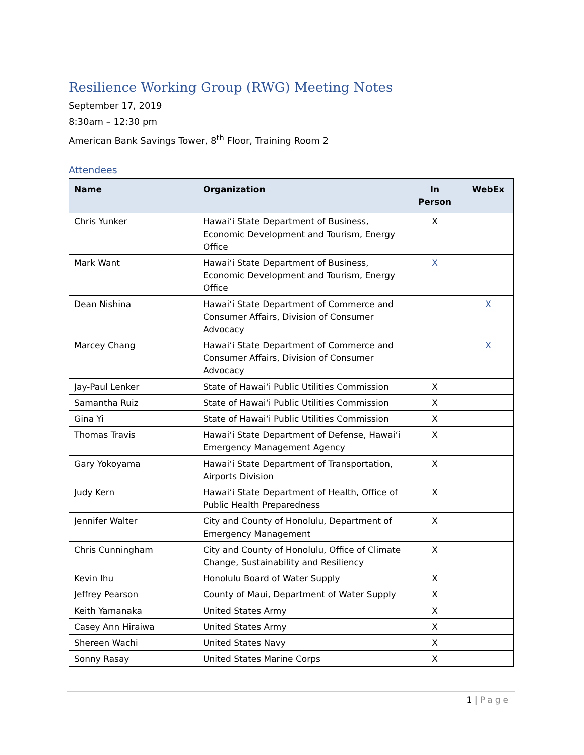Resilience Working Group (RWG) Meeting Notes
September 17, 2019
8:30am – 12:30 pm
American Bank Savings Tower, 8<sup>th</sup> Floor, Training Room 2
Attendees
| Name | Organization | In Person | WebEx |
| --- | --- | --- | --- |
| Chris Yunker | Hawaiʻi State Department of Business, Economic Development and Tourism, Energy Office | X | |
| Mark Want | Hawaiʻi State Department of Business, Economic Development and Tourism, Energy Office | X | |
| Dean Nishina | Hawaiʻi State Department of Commerce and Consumer Affairs, Division of Consumer Advocacy | | X |
| Marcey Chang | Hawaiʻi State Department of Commerce and Consumer Affairs, Division of Consumer Advocacy | | X |
| Jay-Paul Lenker | State of Hawaiʻi Public Utilities Commission | X | |
| Samantha Ruiz | State of Hawaiʻi Public Utilities Commission | X | |
| Gina Yi | State of Hawaiʻi Public Utilities Commission | X | |
| Thomas Travis | Hawaiʻi State Department of Defense, Hawaiʻi Emergency Management Agency | X | |
| Gary Yokoyama | Hawaiʻi State Department of Transportation, Airports Division | X | |
| Judy Kern | Hawaiʻi State Department of Health, Office of Public Health Preparedness | X | |
| Jennifer Walter | City and County of Honolulu, Department of Emergency Management | X | |
| Chris Cunningham | City and County of Honolulu, Office of Climate Change, Sustainability and Resiliency | X | |
| Kevin Ihu | Honolulu Board of Water Supply | X | |
| Jeffrey Pearson | County of Maui, Department of Water Supply | X | |
| Keith Yamanaka | United States Army | X | |
| Casey Ann Hiraiwa | United States Army | X | |
| Shereen Wachi | United States Navy | X | |
| Sonny Rasay | United States Marine Corps | X | |
1 | Page